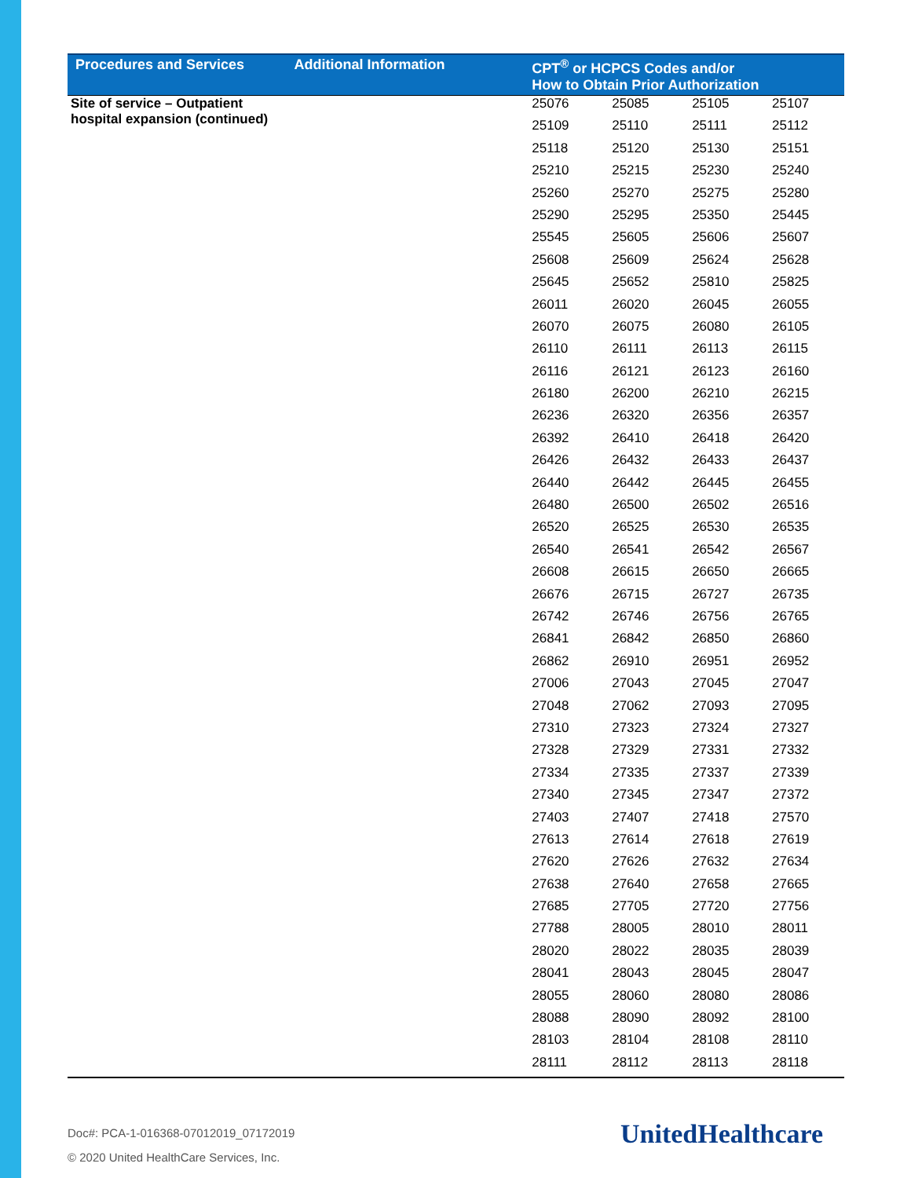| Procedures and Services | Additional Information | CPT<sup>®</sup> or HCPCS Codes and/or How to Obtain Prior Authorization | | | |
| --- | --- | --- | --- | --- | --- |
| Site of service – Outpatient hospital expansion (continued) | | 25076 | 25085 | 25105 | 25107 |
| | | 25109 | 25110 | 25111 | 25112 |
| | | 25118 | 25120 | 25130 | 25151 |
| | | 25210 | 25215 | 25230 | 25240 |
| | | 25260 | 25270 | 25275 | 25280 |
| | | 25290 | 25295 | 25350 | 25445 |
| | | 25545 | 25605 | 25606 | 25607 |
| | | 25608 | 25609 | 25624 | 25628 |
| | | 25645 | 25652 | 25810 | 25825 |
| | | 26011 | 26020 | 26045 | 26055 |
| | | 26070 | 26075 | 26080 | 26105 |
| | | 26110 | 26111 | 26113 | 26115 |
| | | 26116 | 26121 | 26123 | 26160 |
| | | 26180 | 26200 | 26210 | 26215 |
| | | 26236 | 26320 | 26356 | 26357 |
| | | 26392 | 26410 | 26418 | 26420 |
| | | 26426 | 26432 | 26433 | 26437 |
| | | 26440 | 26442 | 26445 | 26455 |
| | | 26480 | 26500 | 26502 | 26516 |
| | | 26520 | 26525 | 26530 | 26535 |
| | | 26540 | 26541 | 26542 | 26567 |
| | | 26608 | 26615 | 26650 | 26665 |
| | | 26676 | 26715 | 26727 | 26735 |
| | | 26742 | 26746 | 26756 | 26765 |
| | | 26841 | 26842 | 26850 | 26860 |
| | | 26862 | 26910 | 26951 | 26952 |
| | | 27006 | 27043 | 27045 | 27047 |
| | | 27048 | 27062 | 27093 | 27095 |
| | | 27310 | 27323 | 27324 | 27327 |
| | | 27328 | 27329 | 27331 | 27332 |
| | | 27334 | 27335 | 27337 | 27339 |
| | | 27340 | 27345 | 27347 | 27372 |
| | | 27403 | 27407 | 27418 | 27570 |
| | | 27613 | 27614 | 27618 | 27619 |
| | | 27620 | 27626 | 27632 | 27634 |
| | | 27638 | 27640 | 27658 | 27665 |
| | | 27685 | 27705 | 27720 | 27756 |
| | | 27788 | 28005 | 28010 | 28011 |
| | | 28020 | 28022 | 28035 | 28039 |
| | | 28041 | 28043 | 28045 | 28047 |
| | | 28055 | 28060 | 28080 | 28086 |
| | | 28088 | 28090 | 28092 | 28100 |
| | | 28103 | 28104 | 28108 | 28110 |
| | | 28111 | 28112 | 28113 | 28118 |
Doc#: PCA-1-016368-07012019_07172019
© 2020 United HealthCare Services, Inc.
UnitedHealthcare